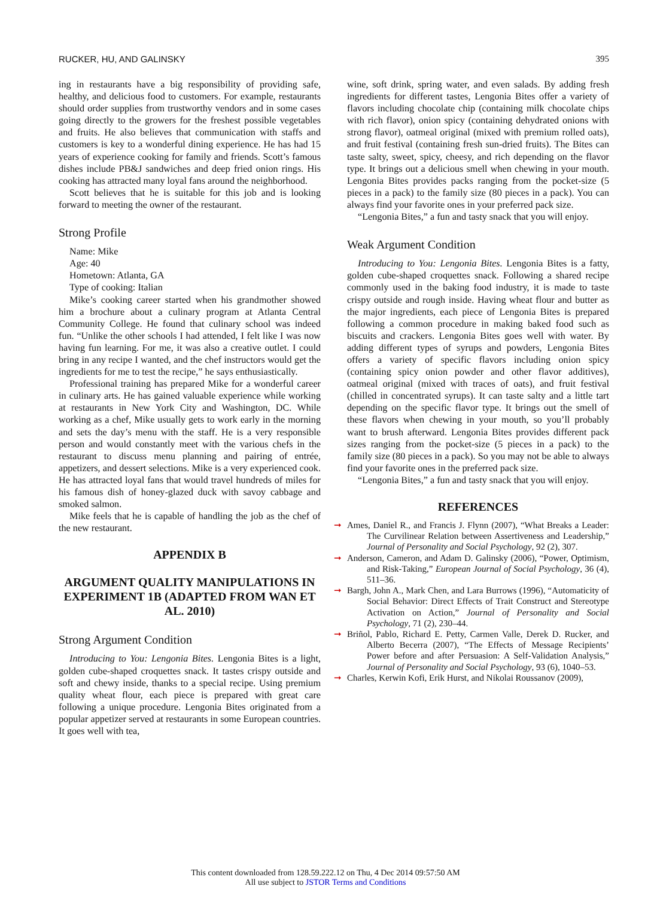RUCKER, HU, AND GALINSKY 395
ing in restaurants have a big responsibility of providing safe, healthy, and delicious food to customers. For example, restaurants should order supplies from trustworthy vendors and in some cases going directly to the growers for the freshest possible vegetables and fruits. He also believes that communication with staffs and customers is key to a wonderful dining experience. He has had 15 years of experience cooking for family and friends. Scott’s famous dishes include PB&J sandwiches and deep fried onion rings. His cooking has attracted many loyal fans around the neighborhood.
Scott believes that he is suitable for this job and is looking forward to meeting the owner of the restaurant.
Strong Profile
Name: Mike
Age: 40
Hometown: Atlanta, GA
Type of cooking: Italian
Mike’s cooking career started when his grandmother showed him a brochure about a culinary program at Atlanta Central Community College. He found that culinary school was indeed fun. “Unlike the other schools I had attended, I felt like I was now having fun learning. For me, it was also a creative outlet. I could bring in any recipe I wanted, and the chef instructors would get the ingredients for me to test the recipe,” he says enthusiastically.
Professional training has prepared Mike for a wonderful career in culinary arts. He has gained valuable experience while working at restaurants in New York City and Washington, DC. While working as a chef, Mike usually gets to work early in the morning and sets the day’s menu with the staff. He is a very responsible person and would constantly meet with the various chefs in the restaurant to discuss menu planning and pairing of entrée, appetizers, and dessert selections. Mike is a very experienced cook. He has attracted loyal fans that would travel hundreds of miles for his famous dish of honey-glazed duck with savoy cabbage and smoked salmon.
Mike feels that he is capable of handling the job as the chef of the new restaurant.
APPENDIX B
ARGUMENT QUALITY MANIPULATIONS IN EXPERIMENT 1B (ADAPTED FROM WAN ET AL. 2010)
Strong Argument Condition
Introducing to You: Lengonia Bites. Lengonia Bites is a light, golden cube-shaped croquettes snack. It tastes crispy outside and soft and chewy inside, thanks to a special recipe. Using premium quality wheat flour, each piece is prepared with great care following a unique procedure. Lengonia Bites originated from a popular appetizer served at restaurants in some European countries. It goes well with tea,
wine, soft drink, spring water, and even salads. By adding fresh ingredients for different tastes, Lengonia Bites offer a variety of flavors including chocolate chip (containing milk chocolate chips with rich flavor), onion spicy (containing dehydrated onions with strong flavor), oatmeal original (mixed with premium rolled oats), and fruit festival (containing fresh sun-dried fruits). The Bites can taste salty, sweet, spicy, cheesy, and rich depending on the flavor type. It brings out a delicious smell when chewing in your mouth. Lengonia Bites provides packs ranging from the pocket-size (5 pieces in a pack) to the family size (80 pieces in a pack). You can always find your favorite ones in your preferred pack size.
“Lengonia Bites,” a fun and tasty snack that you will enjoy.
Weak Argument Condition
Introducing to You: Lengonia Bites. Lengonia Bites is a fatty, golden cube-shaped croquettes snack. Following a shared recipe commonly used in the baking food industry, it is made to taste crispy outside and rough inside. Having wheat flour and butter as the major ingredients, each piece of Lengonia Bites is prepared following a common procedure in making baked food such as biscuits and crackers. Lengonia Bites goes well with water. By adding different types of syrups and powders, Lengonia Bites offers a variety of specific flavors including onion spicy (containing spicy onion powder and other flavor additives), oatmeal original (mixed with traces of oats), and fruit festival (chilled in concentrated syrups). It can taste salty and a little tart depending on the specific flavor type. It brings out the smell of these flavors when chewing in your mouth, so you’ll probably want to brush afterward. Lengonia Bites provides different pack sizes ranging from the pocket-size (5 pieces in a pack) to the family size (80 pieces in a pack). So you may not be able to always find your favorite ones in the preferred pack size.
“Lengonia Bites,” a fun and tasty snack that you will enjoy.
REFERENCES
➞ Ames, Daniel R., and Francis J. Flynn (2007), “What Breaks a Leader: The Curvilinear Relation between Assertiveness and Leadership,” Journal of Personality and Social Psychology, 92 (2), 307.
➞ Anderson, Cameron, and Adam D. Galinsky (2006), “Power, Optimism, and Risk-Taking,” European Journal of Social Psychology, 36 (4), 511–36.
➞ Bargh, John A., Mark Chen, and Lara Burrows (1996), “Automaticity of Social Behavior: Direct Effects of Trait Construct and Stereotype Activation on Action,” Journal of Personality and Social Psychology, 71 (2), 230–44.
➞ Briñol, Pablo, Richard E. Petty, Carmen Valle, Derek D. Rucker, and Alberto Becerra (2007), “The Effects of Message Recipients’ Power before and after Persuasion: A Self-Validation Analysis,” Journal of Personality and Social Psychology, 93 (6), 1040–53.
➞ Charles, Kerwin Kofi, Erik Hurst, and Nikolai Roussanov (2009),
This content downloaded from 128.59.222.12 on Thu, 4 Dec 2014 09:57:50 AM
All use subject to JSTOR Terms and Conditions